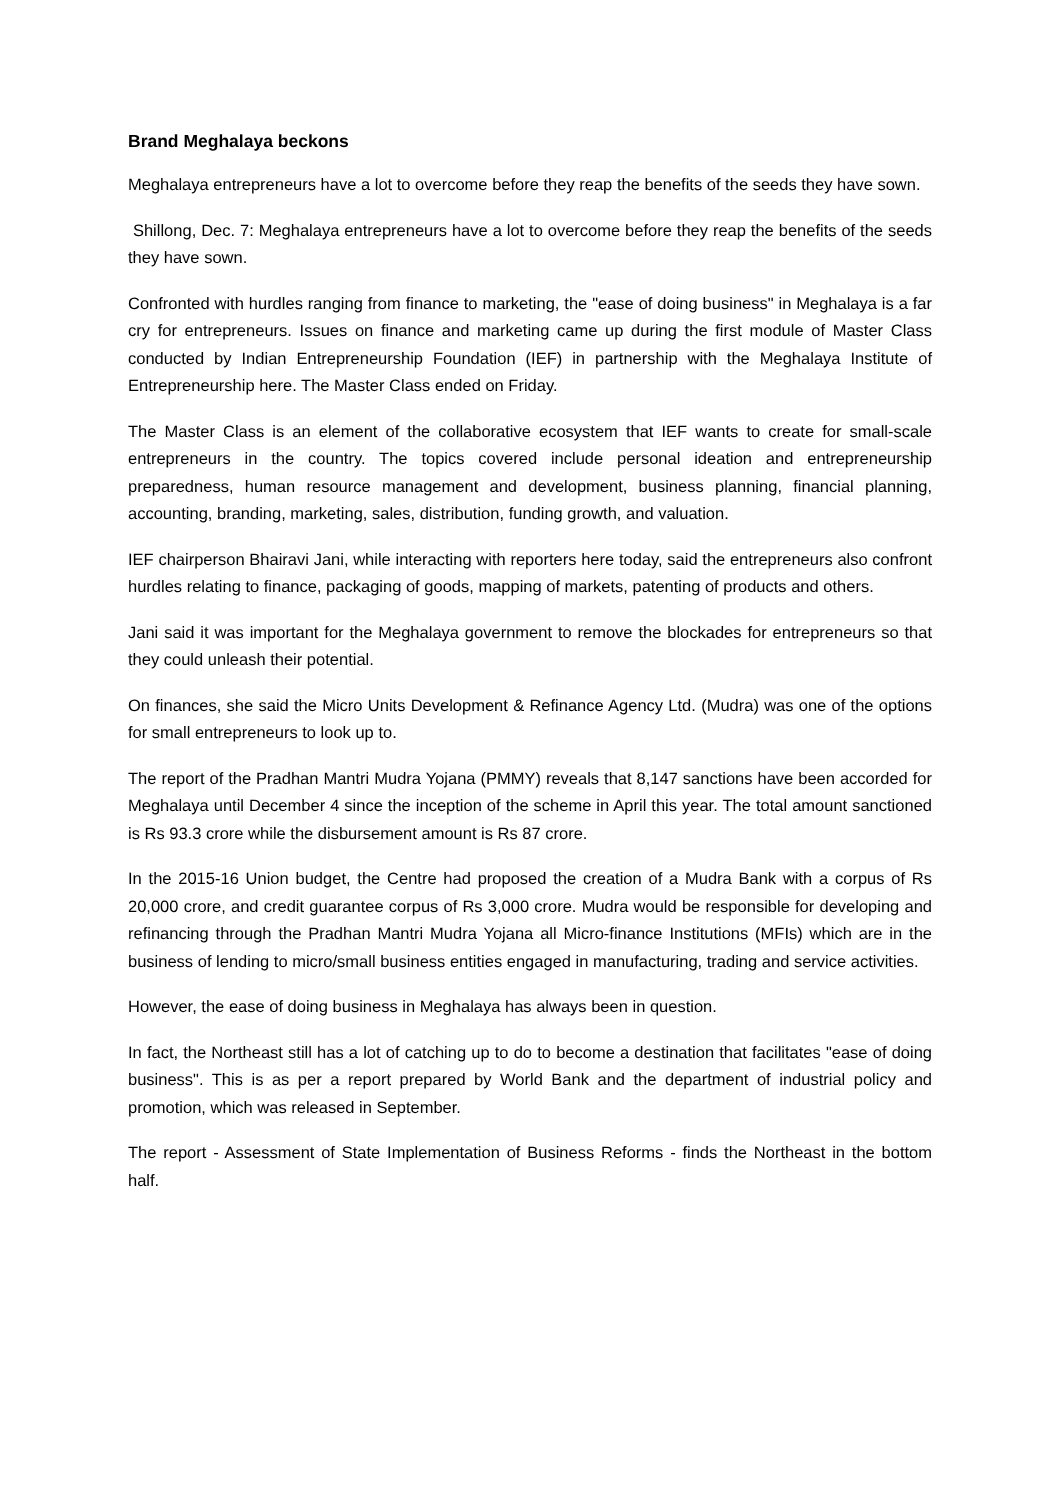Brand Meghalaya beckons
Meghalaya entrepreneurs have a lot to overcome before they reap the benefits of the seeds they have sown.
Shillong, Dec. 7: Meghalaya entrepreneurs have a lot to overcome before they reap the benefits of the seeds they have sown.
Confronted with hurdles ranging from finance to marketing, the "ease of doing business" in Meghalaya is a far cry for entrepreneurs. Issues on finance and marketing came up during the first module of Master Class conducted by Indian Entrepreneurship Foundation (IEF) in partnership with the Meghalaya Institute of Entrepreneurship here. The Master Class ended on Friday.
The Master Class is an element of the collaborative ecosystem that IEF wants to create for small-scale entrepreneurs in the country. The topics covered include personal ideation and entrepreneurship preparedness, human resource management and development, business planning, financial planning, accounting, branding, marketing, sales, distribution, funding growth, and valuation.
IEF chairperson Bhairavi Jani, while interacting with reporters here today, said the entrepreneurs also confront hurdles relating to finance, packaging of goods, mapping of markets, patenting of products and others.
Jani said it was important for the Meghalaya government to remove the blockades for entrepreneurs so that they could unleash their potential.
On finances, she said the Micro Units Development & Refinance Agency Ltd. (Mudra) was one of the options for small entrepreneurs to look up to.
The report of the Pradhan Mantri Mudra Yojana (PMMY) reveals that 8,147 sanctions have been accorded for Meghalaya until December 4 since the inception of the scheme in April this year. The total amount sanctioned is Rs 93.3 crore while the disbursement amount is Rs 87 crore.
In the 2015-16 Union budget, the Centre had proposed the creation of a Mudra Bank with a corpus of Rs 20,000 crore, and credit guarantee corpus of Rs 3,000 crore. Mudra would be responsible for developing and refinancing through the Pradhan Mantri Mudra Yojana all Micro-finance Institutions (MFIs) which are in the business of lending to micro/small business entities engaged in manufacturing, trading and service activities.
However, the ease of doing business in Meghalaya has always been in question.
In fact, the Northeast still has a lot of catching up to do to become a destination that facilitates "ease of doing business". This is as per a report prepared by World Bank and the department of industrial policy and promotion, which was released in September.
The report - Assessment of State Implementation of Business Reforms - finds the Northeast in the bottom half.